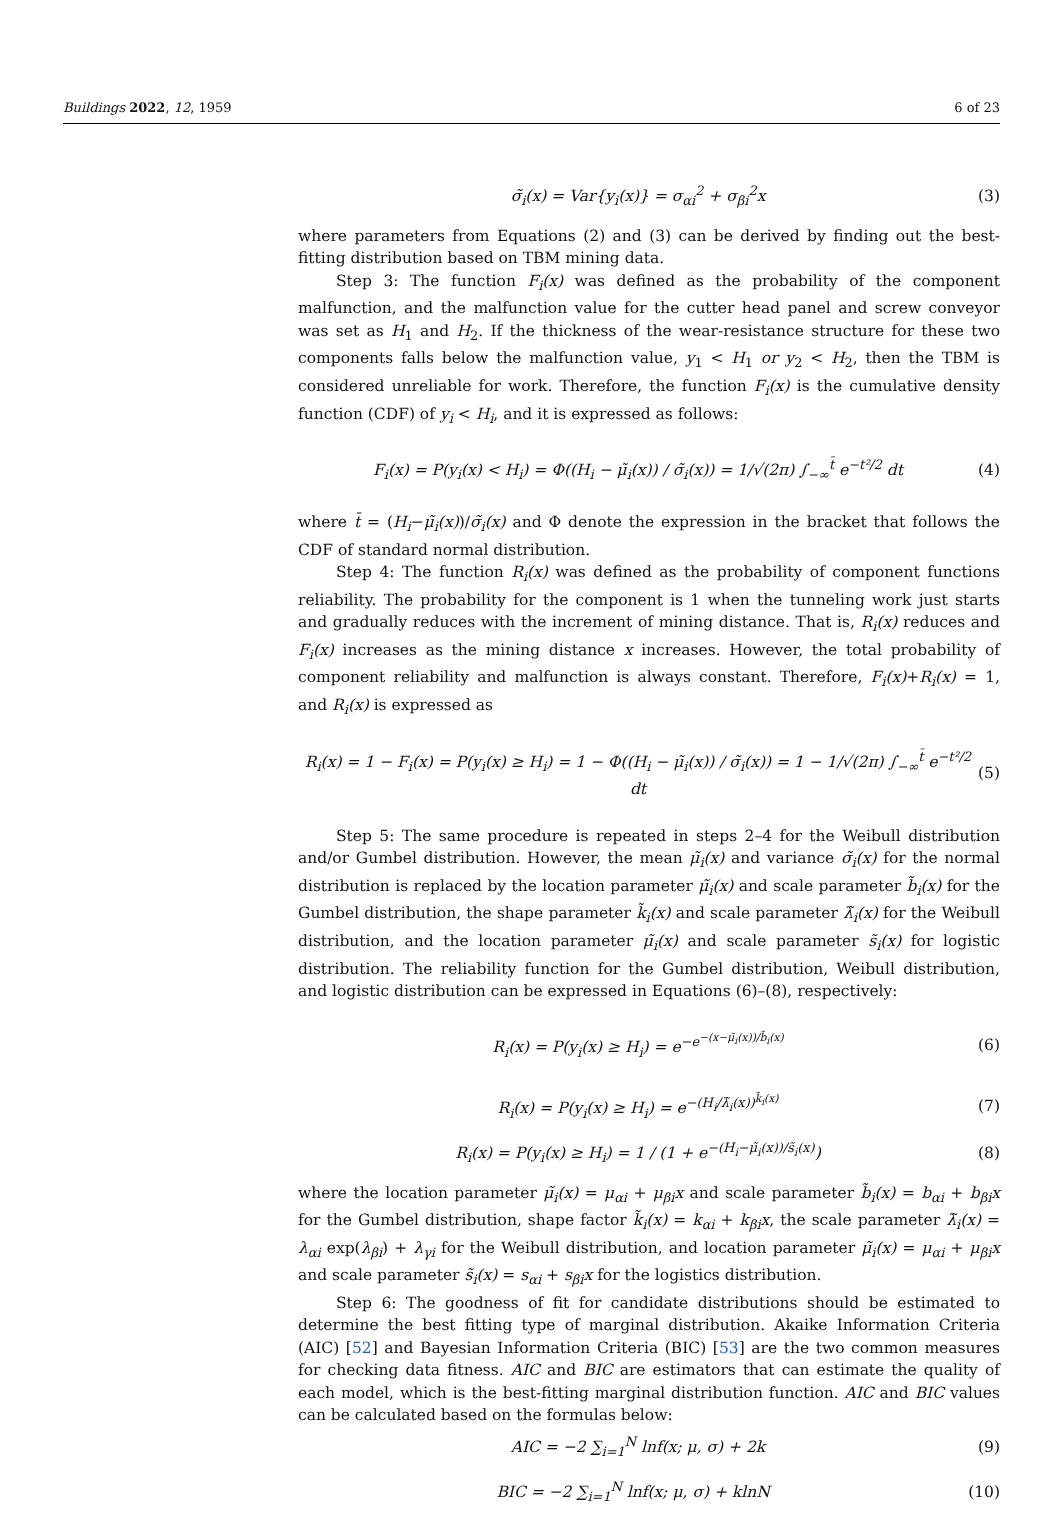Buildings 2022, 12, 1959 6 of 23
σ̃<sub>i</sub>(x) = Var{y<sub>i</sub>(x)} = σ<sub>αi</sub><sup>2</sup> + σ<sub>βi</sub><sup>2</sup>x (3)
where parameters from Equations (2) and (3) can be derived by finding out the best-fitting distribution based on TBM mining data.
Step 3: The function F<sub>i</sub>(x) was defined as the probability of the component malfunction, and the malfunction value for the cutter head panel and screw conveyor was set as H<sub>1</sub> and H<sub>2</sub>. If the thickness of the wear-resistance structure for these two components falls below the malfunction value, y<sub>1</sub> < H<sub>1</sub> or y<sub>2</sub> < H<sub>2</sub>, then the TBM is considered unreliable for work. Therefore, the function F<sub>i</sub>(x) is the cumulative density function (CDF) of y<sub>i</sub> < H<sub>i</sub>, and it is expressed as follows:
F<sub>i</sub>(x) = P(y<sub>i</sub>(x) < H<sub>i</sub>) = Φ((H<sub>i</sub> − μ̃<sub>i</sub>(x)) / σ̃<sub>i</sub>(x)) = 1/√(2π) ∫<sub>−∞</sub><sup>t̄</sup> e<sup>−t²/2</sup> dt (4)
where t̄ = (H<sub>i</sub>−μ̃<sub>i</sub>(x))/σ̃<sub>i</sub>(x) and Φ denote the expression in the bracket that follows the CDF of standard normal distribution.
Step 4: The function R<sub>i</sub>(x) was defined as the probability of component functions reliability. The probability for the component is 1 when the tunneling work just starts and gradually reduces with the increment of mining distance. That is, R<sub>i</sub>(x) reduces and F<sub>i</sub>(x) increases as the mining distance x increases. However, the total probability of component reliability and malfunction is always constant. Therefore, F<sub>i</sub>(x)+R<sub>i</sub>(x) = 1, and R<sub>i</sub>(x) is expressed as
R<sub>i</sub>(x) = 1 − F<sub>i</sub>(x) = P(y<sub>i</sub>(x) ≥ H<sub>i</sub>) = 1 − Φ((H<sub>i</sub> − μ̃<sub>i</sub>(x)) / σ̃<sub>i</sub>(x)) = 1 − 1/√(2π) ∫<sub>−∞</sub><sup>t̄</sup> e<sup>−t²/2</sup> dt (5)
Step 5: The same procedure is repeated in steps 2–4 for the Weibull distribution and/or Gumbel distribution. However, the mean μ̃<sub>i</sub>(x) and variance σ̃<sub>i</sub>(x) for the normal distribution is replaced by the location parameter μ̃<sub>i</sub>(x) and scale parameter b̃<sub>i</sub>(x) for the Gumbel distribution, the shape parameter k̃<sub>i</sub>(x) and scale parameter λ̃<sub>i</sub>(x) for the Weibull distribution, and the location parameter μ̃<sub>i</sub>(x) and scale parameter s̃<sub>i</sub>(x) for logistic distribution. The reliability function for the Gumbel distribution, Weibull distribution, and logistic distribution can be expressed in Equations (6)–(8), respectively:
R<sub>i</sub>(x) = P(y<sub>i</sub>(x) ≥ H<sub>i</sub>) = e<sup>−e<sup>−(x−μ̃<sub>i</sub>(x))/b̃<sub>i</sub>(x)</sup></sup> (6)
R<sub>i</sub>(x) = P(y<sub>i</sub>(x) ≥ H<sub>i</sub>) = e<sup>−(H<sub>i</sub>/λ̃<sub>i</sub>(x))<sup>k̃<sub>i</sub>(x)</sup></sup> (7)
R<sub>i</sub>(x) = P(y<sub>i</sub>(x) ≥ H<sub>i</sub>) = 1 / (1 + e<sup>−(H<sub>i</sub>−μ̃<sub>i</sub>(x))/s̃<sub>i</sub>(x)</sup>) (8)
where the location parameter μ̃<sub>i</sub>(x) = μ<sub>αi</sub> + μ<sub>βi</sub>x and scale parameter b̃<sub>i</sub>(x) = b<sub>αi</sub> + b<sub>βi</sub>x for the Gumbel distribution, shape factor k̃<sub>i</sub>(x) = k<sub>αi</sub> + k<sub>βi</sub>x, the scale parameter λ̃<sub>i</sub>(x) = λ<sub>αi</sub> exp(λ<sub>βi</sub>) + λ<sub>γi</sub> for the Weibull distribution, and location parameter μ̃<sub>i</sub>(x) = μ<sub>αi</sub> + μ<sub>βi</sub>x and scale parameter s̃<sub>i</sub>(x) = s<sub>αi</sub> + s<sub>βi</sub>x for the logistics distribution.
Step 6: The goodness of fit for candidate distributions should be estimated to determine the best fitting type of marginal distribution. Akaike Information Criteria (AIC) [52] and Bayesian Information Criteria (BIC) [53] are the two common measures for checking data fitness. AIC and BIC are estimators that can estimate the quality of each model, which is the best-fitting marginal distribution function. AIC and BIC values can be calculated based on the formulas below:
AIC = −2 ∑<sub>i=1</sub><sup>N</sup> lnf(x; μ, σ) + 2k (9)
BIC = −2 ∑<sub>i=1</sub><sup>N</sup> lnf(x; μ, σ) + klnN (10)